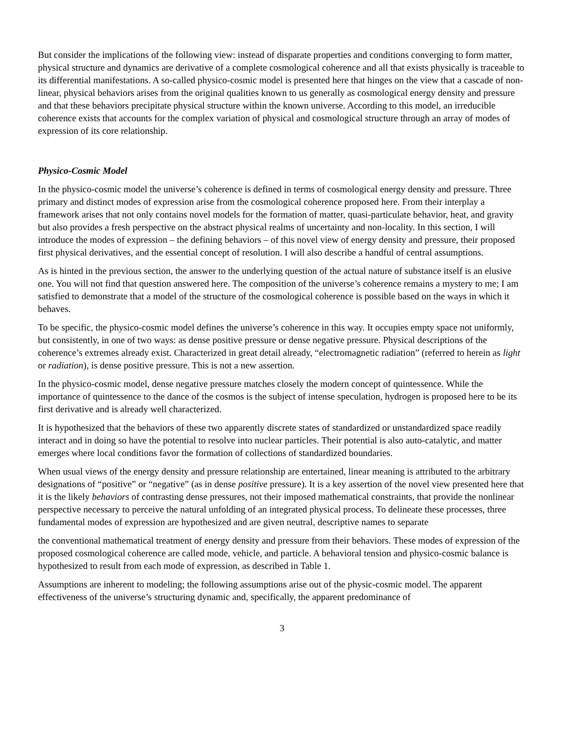But consider the implications of the following view: instead of disparate properties and conditions converging to form matter, physical structure and dynamics are derivative of a complete cosmological coherence and all that exists physically is traceable to its differential manifestations. A so-called physico-cosmic model is presented here that hinges on the view that a cascade of non-linear, physical behaviors arises from the original qualities known to us generally as cosmological energy density and pressure and that these behaviors precipitate physical structure within the known universe. According to this model, an irreducible coherence exists that accounts for the complex variation of physical and cosmological structure through an array of modes of expression of its core relationship.
Physico-Cosmic Model
In the physico-cosmic model the universe’s coherence is defined in terms of cosmological energy density and pressure. Three primary and distinct modes of expression arise from the cosmological coherence proposed here. From their interplay a framework arises that not only contains novel models for the formation of matter, quasi-particulate behavior, heat, and gravity but also provides a fresh perspective on the abstract physical realms of uncertainty and non-locality. In this section, I will introduce the modes of expression – the defining behaviors – of this novel view of energy density and pressure, their proposed first physical derivatives, and the essential concept of resolution. I will also describe a handful of central assumptions.
As is hinted in the previous section, the answer to the underlying question of the actual nature of substance itself is an elusive one. You will not find that question answered here. The composition of the universe’s coherence remains a mystery to me; I am satisfied to demonstrate that a model of the structure of the cosmological coherence is possible based on the ways in which it behaves.
To be specific, the physico-cosmic model defines the universe’s coherence in this way. It occupies empty space not uniformly, but consistently, in one of two ways: as dense positive pressure or dense negative pressure. Physical descriptions of the coherence’s extremes already exist. Characterized in great detail already, “electromagnetic radiation” (referred to herein as light or radiation), is dense positive pressure. This is not a new assertion.
In the physico-cosmic model, dense negative pressure matches closely the modern concept of quintessence. While the importance of quintessence to the dance of the cosmos is the subject of intense speculation, hydrogen is proposed here to be its first derivative and is already well characterized.
It is hypothesized that the behaviors of these two apparently discrete states of standardized or unstandardized space readily interact and in doing so have the potential to resolve into nuclear particles. Their potential is also auto-catalytic, and matter emerges where local conditions favor the formation of collections of standardized boundaries.
When usual views of the energy density and pressure relationship are entertained, linear meaning is attributed to the arbitrary designations of “positive” or “negative” (as in dense positive pressure). It is a key assertion of the novel view presented here that it is the likely behaviors of contrasting dense pressures, not their imposed mathematical constraints, that provide the nonlinear perspective necessary to perceive the natural unfolding of an integrated physical process. To delineate these processes, three fundamental modes of expression are hypothesized and are given neutral, descriptive names to separate
the conventional mathematical treatment of energy density and pressure from their behaviors. These modes of expression of the proposed cosmological coherence are called mode, vehicle, and particle. A behavioral tension and physico-cosmic balance is hypothesized to result from each mode of expression, as described in Table 1.
Assumptions are inherent to modeling; the following assumptions arise out of the physic-cosmic model. The apparent effectiveness of the universe’s structuring dynamic and, specifically, the apparent predominance of
3